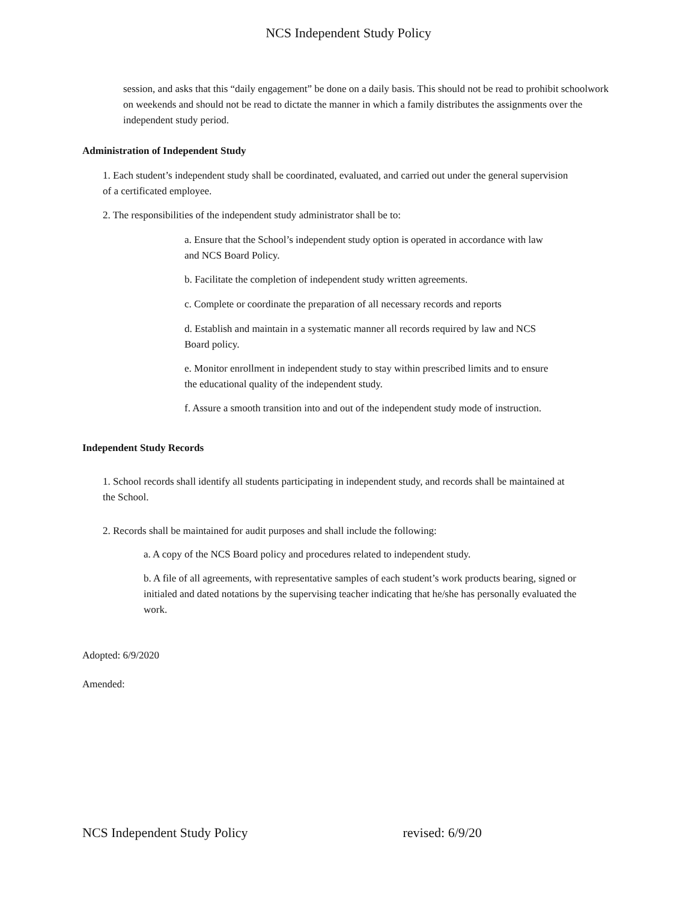NCS Independent Study Policy
session, and asks that this “daily engagement” be done on a daily basis. This should not be read to prohibit schoolwork on weekends and should not be read to dictate the manner in which a family distributes the assignments over the independent study period.
Administration of Independent Study
1. Each student’s independent study shall be coordinated, evaluated, and carried out under the general supervision of a certificated employee.
2. The responsibilities of the independent study administrator shall be to:
a. Ensure that the School’s independent study option is operated in accordance with law and NCS Board Policy.
b. Facilitate the completion of independent study written agreements.
c. Complete or coordinate the preparation of all necessary records and reports
d. Establish and maintain in a systematic manner all records required by law and NCS Board policy.
e. Monitor enrollment in independent study to stay within prescribed limits and to ensure the educational quality of the independent study.
f. Assure a smooth transition into and out of the independent study mode of instruction.
Independent Study Records
1. School records shall identify all students participating in independent study, and records shall be maintained at the School.
2. Records shall be maintained for audit purposes and shall include the following:
a. A copy of the NCS Board policy and procedures related to independent study.
b. A file of all agreements, with representative samples of each student’s work products bearing, signed or initialed and dated notations by the supervising teacher indicating that he/she has personally evaluated the work.
Adopted: 6/9/2020
Amended:
NCS Independent Study Policy revised: 6/9/20